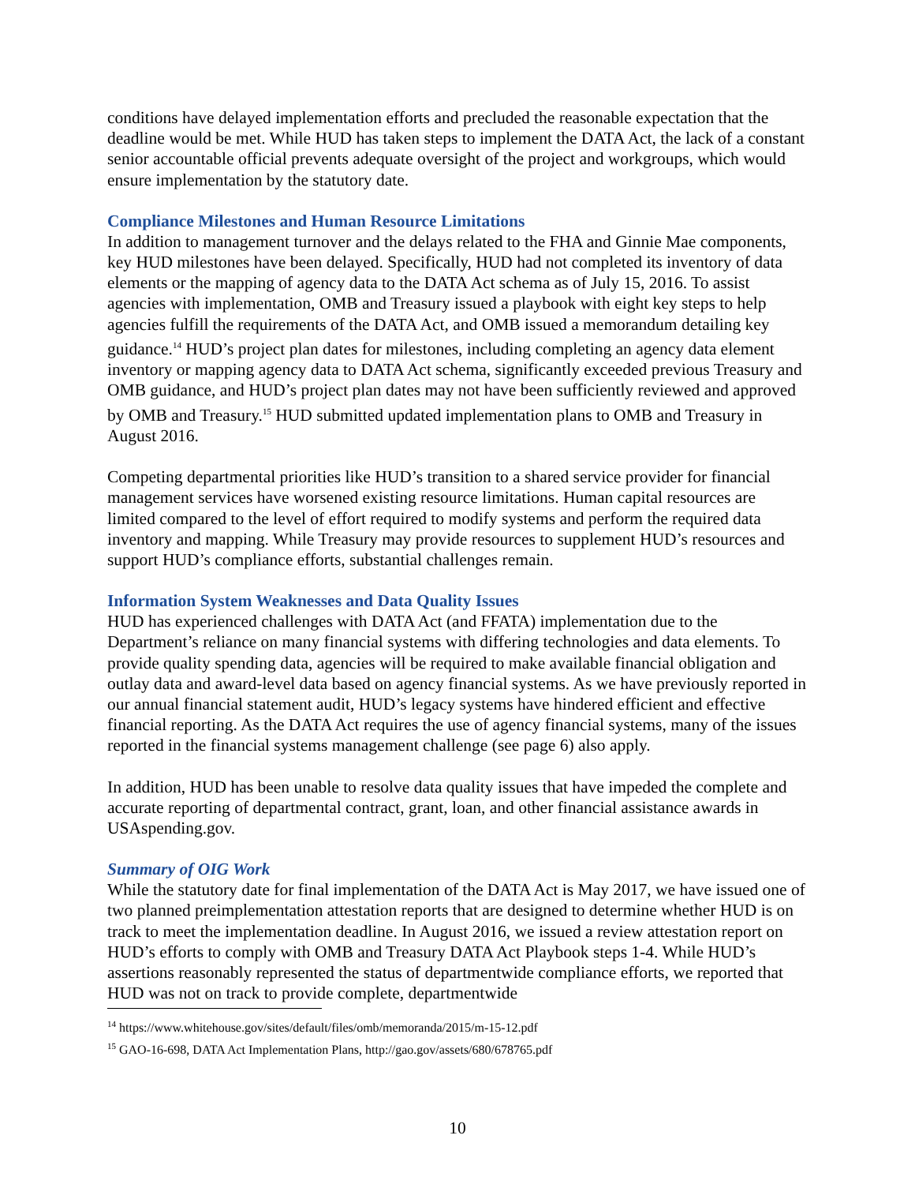conditions have delayed implementation efforts and precluded the reasonable expectation that the deadline would be met. While HUD has taken steps to implement the DATA Act, the lack of a constant senior accountable official prevents adequate oversight of the project and workgroups, which would ensure implementation by the statutory date.
Compliance Milestones and Human Resource Limitations
In addition to management turnover and the delays related to the FHA and Ginnie Mae components, key HUD milestones have been delayed. Specifically, HUD had not completed its inventory of data elements or the mapping of agency data to the DATA Act schema as of July 15, 2016. To assist agencies with implementation, OMB and Treasury issued a playbook with eight key steps to help agencies fulfill the requirements of the DATA Act, and OMB issued a memorandum detailing key guidance.<sup>14</sup> HUD’s project plan dates for milestones, including completing an agency data element inventory or mapping agency data to DATA Act schema, significantly exceeded previous Treasury and OMB guidance, and HUD’s project plan dates may not have been sufficiently reviewed and approved by OMB and Treasury.<sup>15</sup> HUD submitted updated implementation plans to OMB and Treasury in August 2016.
Competing departmental priorities like HUD’s transition to a shared service provider for financial management services have worsened existing resource limitations. Human capital resources are limited compared to the level of effort required to modify systems and perform the required data inventory and mapping. While Treasury may provide resources to supplement HUD’s resources and support HUD’s compliance efforts, substantial challenges remain.
Information System Weaknesses and Data Quality Issues
HUD has experienced challenges with DATA Act (and FFATA) implementation due to the Department’s reliance on many financial systems with differing technologies and data elements. To provide quality spending data, agencies will be required to make available financial obligation and outlay data and award-level data based on agency financial systems. As we have previously reported in our annual financial statement audit, HUD’s legacy systems have hindered efficient and effective financial reporting. As the DATA Act requires the use of agency financial systems, many of the issues reported in the financial systems management challenge (see page 6) also apply.
In addition, HUD has been unable to resolve data quality issues that have impeded the complete and accurate reporting of departmental contract, grant, loan, and other financial assistance awards in USAspending.gov.
Summary of OIG Work
While the statutory date for final implementation of the DATA Act is May 2017, we have issued one of two planned preimplementation attestation reports that are designed to determine whether HUD is on track to meet the implementation deadline. In August 2016, we issued a review attestation report on HUD’s efforts to comply with OMB and Treasury DATA Act Playbook steps 1-4. While HUD’s assertions reasonably represented the status of departmentwide compliance efforts, we reported that HUD was not on track to provide complete, departmentwide
<sup>14</sup> https://www.whitehouse.gov/sites/default/files/omb/memoranda/2015/m-15-12.pdf
<sup>15</sup> GAO-16-698, DATA Act Implementation Plans, http://gao.gov/assets/680/678765.pdf
10